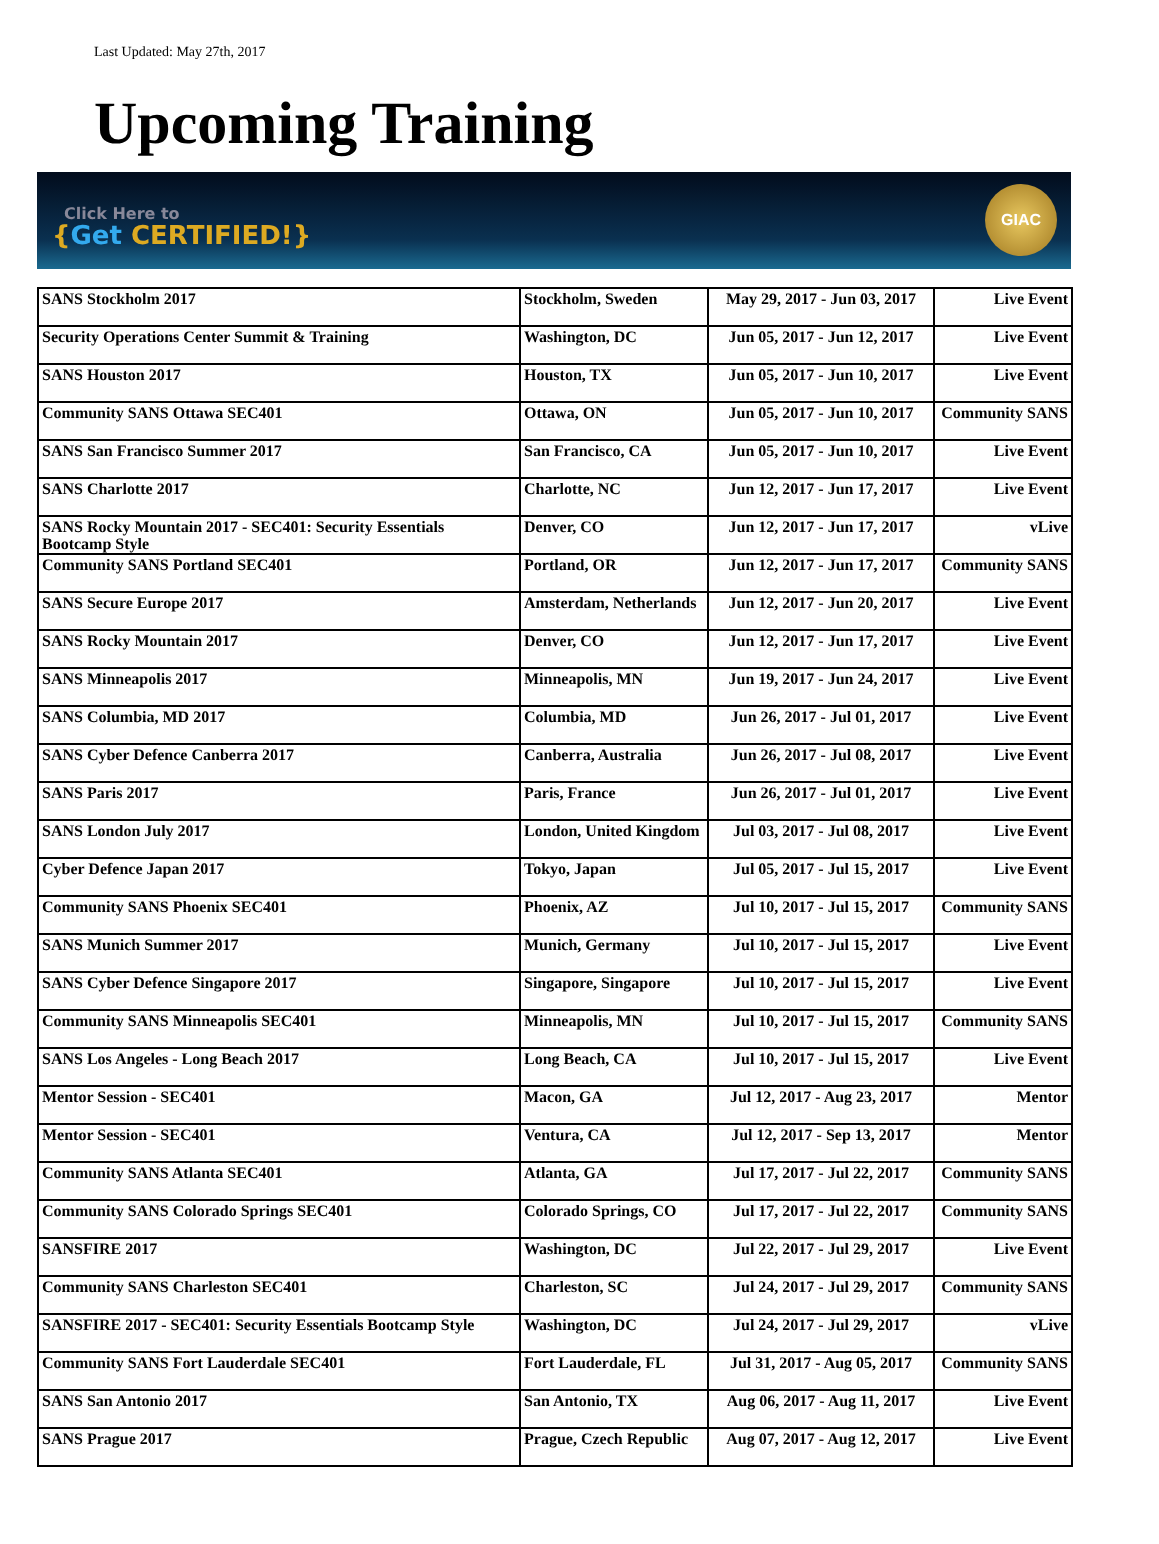Last Updated: May 27th, 2017
Upcoming Training
Click Here to
{Get CERTIFIED!}
GIAC
| SANS Stockholm 2017 | Stockholm, Sweden | May 29, 2017 - Jun 03, 2017 | Live Event |
| Security Operations Center Summit & Training | Washington, DC | Jun 05, 2017 - Jun 12, 2017 | Live Event |
| SANS Houston 2017 | Houston, TX | Jun 05, 2017 - Jun 10, 2017 | Live Event |
| Community SANS Ottawa SEC401 | Ottawa, ON | Jun 05, 2017 - Jun 10, 2017 | Community SANS |
| SANS San Francisco Summer 2017 | San Francisco, CA | Jun 05, 2017 - Jun 10, 2017 | Live Event |
| SANS Charlotte 2017 | Charlotte, NC | Jun 12, 2017 - Jun 17, 2017 | Live Event |
| SANS Rocky Mountain 2017 - SEC401: Security Essentials Bootcamp Style | Denver, CO | Jun 12, 2017 - Jun 17, 2017 | vLive |
| Community SANS Portland SEC401 | Portland, OR | Jun 12, 2017 - Jun 17, 2017 | Community SANS |
| SANS Secure Europe 2017 | Amsterdam, Netherlands | Jun 12, 2017 - Jun 20, 2017 | Live Event |
| SANS Rocky Mountain 2017 | Denver, CO | Jun 12, 2017 - Jun 17, 2017 | Live Event |
| SANS Minneapolis 2017 | Minneapolis, MN | Jun 19, 2017 - Jun 24, 2017 | Live Event |
| SANS Columbia, MD 2017 | Columbia, MD | Jun 26, 2017 - Jul 01, 2017 | Live Event |
| SANS Cyber Defence Canberra 2017 | Canberra, Australia | Jun 26, 2017 - Jul 08, 2017 | Live Event |
| SANS Paris 2017 | Paris, France | Jun 26, 2017 - Jul 01, 2017 | Live Event |
| SANS London July 2017 | London, United Kingdom | Jul 03, 2017 - Jul 08, 2017 | Live Event |
| Cyber Defence Japan 2017 | Tokyo, Japan | Jul 05, 2017 - Jul 15, 2017 | Live Event |
| Community SANS Phoenix SEC401 | Phoenix, AZ | Jul 10, 2017 - Jul 15, 2017 | Community SANS |
| SANS Munich Summer 2017 | Munich, Germany | Jul 10, 2017 - Jul 15, 2017 | Live Event |
| SANS Cyber Defence Singapore 2017 | Singapore, Singapore | Jul 10, 2017 - Jul 15, 2017 | Live Event |
| Community SANS Minneapolis SEC401 | Minneapolis, MN | Jul 10, 2017 - Jul 15, 2017 | Community SANS |
| SANS Los Angeles - Long Beach 2017 | Long Beach, CA | Jul 10, 2017 - Jul 15, 2017 | Live Event |
| Mentor Session - SEC401 | Macon, GA | Jul 12, 2017 - Aug 23, 2017 | Mentor |
| Mentor Session - SEC401 | Ventura, CA | Jul 12, 2017 - Sep 13, 2017 | Mentor |
| Community SANS Atlanta SEC401 | Atlanta, GA | Jul 17, 2017 - Jul 22, 2017 | Community SANS |
| Community SANS Colorado Springs SEC401 | Colorado Springs, CO | Jul 17, 2017 - Jul 22, 2017 | Community SANS |
| SANSFIRE 2017 | Washington, DC | Jul 22, 2017 - Jul 29, 2017 | Live Event |
| Community SANS Charleston SEC401 | Charleston, SC | Jul 24, 2017 - Jul 29, 2017 | Community SANS |
| SANSFIRE 2017 - SEC401: Security Essentials Bootcamp Style | Washington, DC | Jul 24, 2017 - Jul 29, 2017 | vLive |
| Community SANS Fort Lauderdale SEC401 | Fort Lauderdale, FL | Jul 31, 2017 - Aug 05, 2017 | Community SANS |
| SANS San Antonio 2017 | San Antonio, TX | Aug 06, 2017 - Aug 11, 2017 | Live Event |
| SANS Prague 2017 | Prague, Czech Republic | Aug 07, 2017 - Aug 12, 2017 | Live Event |